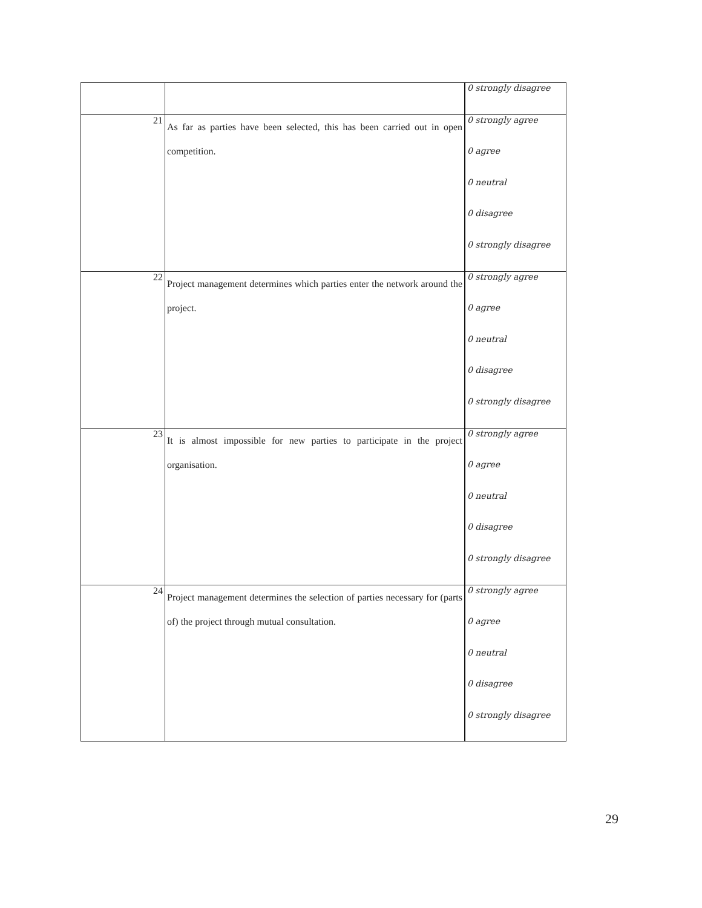| | | 0 strongly disagree |
| 21 | As far as parties have been selected, this has been carried out in open competition. | 0 strongly agree 0 agree 0 neutral 0 disagree 0 strongly disagree |
| 22 | Project management determines which parties enter the network around the project. | 0 strongly agree 0 agree 0 neutral 0 disagree 0 strongly disagree |
| 23 | It is almost impossible for new parties to participate in the project organisation. | 0 strongly agree 0 agree 0 neutral 0 disagree 0 strongly disagree |
| 24 | Project management determines the selection of parties necessary for (parts of) the project through mutual consultation. | 0 strongly agree 0 agree 0 neutral 0 disagree 0 strongly disagree |
29